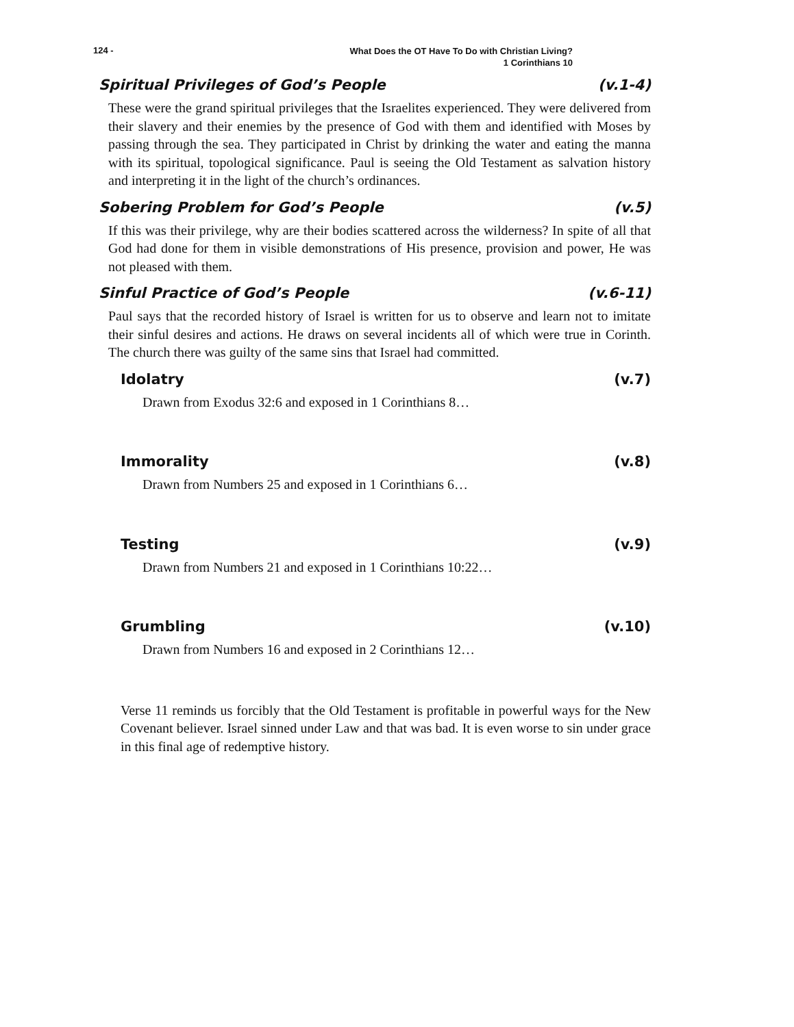124 - What Does the OT Have To Do with Christian Living?
1 Corinthians 10
Spiritual Privileges of God’s People (v.1-4)
These were the grand spiritual privileges that the Israelites experienced. They were delivered from their slavery and their enemies by the presence of God with them and identified with Moses by passing through the sea. They participated in Christ by drinking the water and eating the manna with its spiritual, topological significance. Paul is seeing the Old Testament as salvation history and interpreting it in the light of the church’s ordinances.
Sobering Problem for God’s People (v.5)
If this was their privilege, why are their bodies scattered across the wilderness? In spite of all that God had done for them in visible demonstrations of His presence, provision and power, He was not pleased with them.
Sinful Practice of God’s People (v.6-11)
Paul says that the recorded history of Israel is written for us to observe and learn not to imitate their sinful desires and actions. He draws on several incidents all of which were true in Corinth. The church there was guilty of the same sins that Israel had committed.
Idolatry (v.7)
Drawn from Exodus 32:6 and exposed in 1 Corinthians 8…
Immorality (v.8)
Drawn from Numbers 25 and exposed in 1 Corinthians 6…
Testing (v.9)
Drawn from Numbers 21 and exposed in 1 Corinthians 10:22…
Grumbling (v.10)
Drawn from Numbers 16 and exposed in 2 Corinthians 12…
Verse 11 reminds us forcibly that the Old Testament is profitable in powerful ways for the New Covenant believer. Israel sinned under Law and that was bad. It is even worse to sin under grace in this final age of redemptive history.